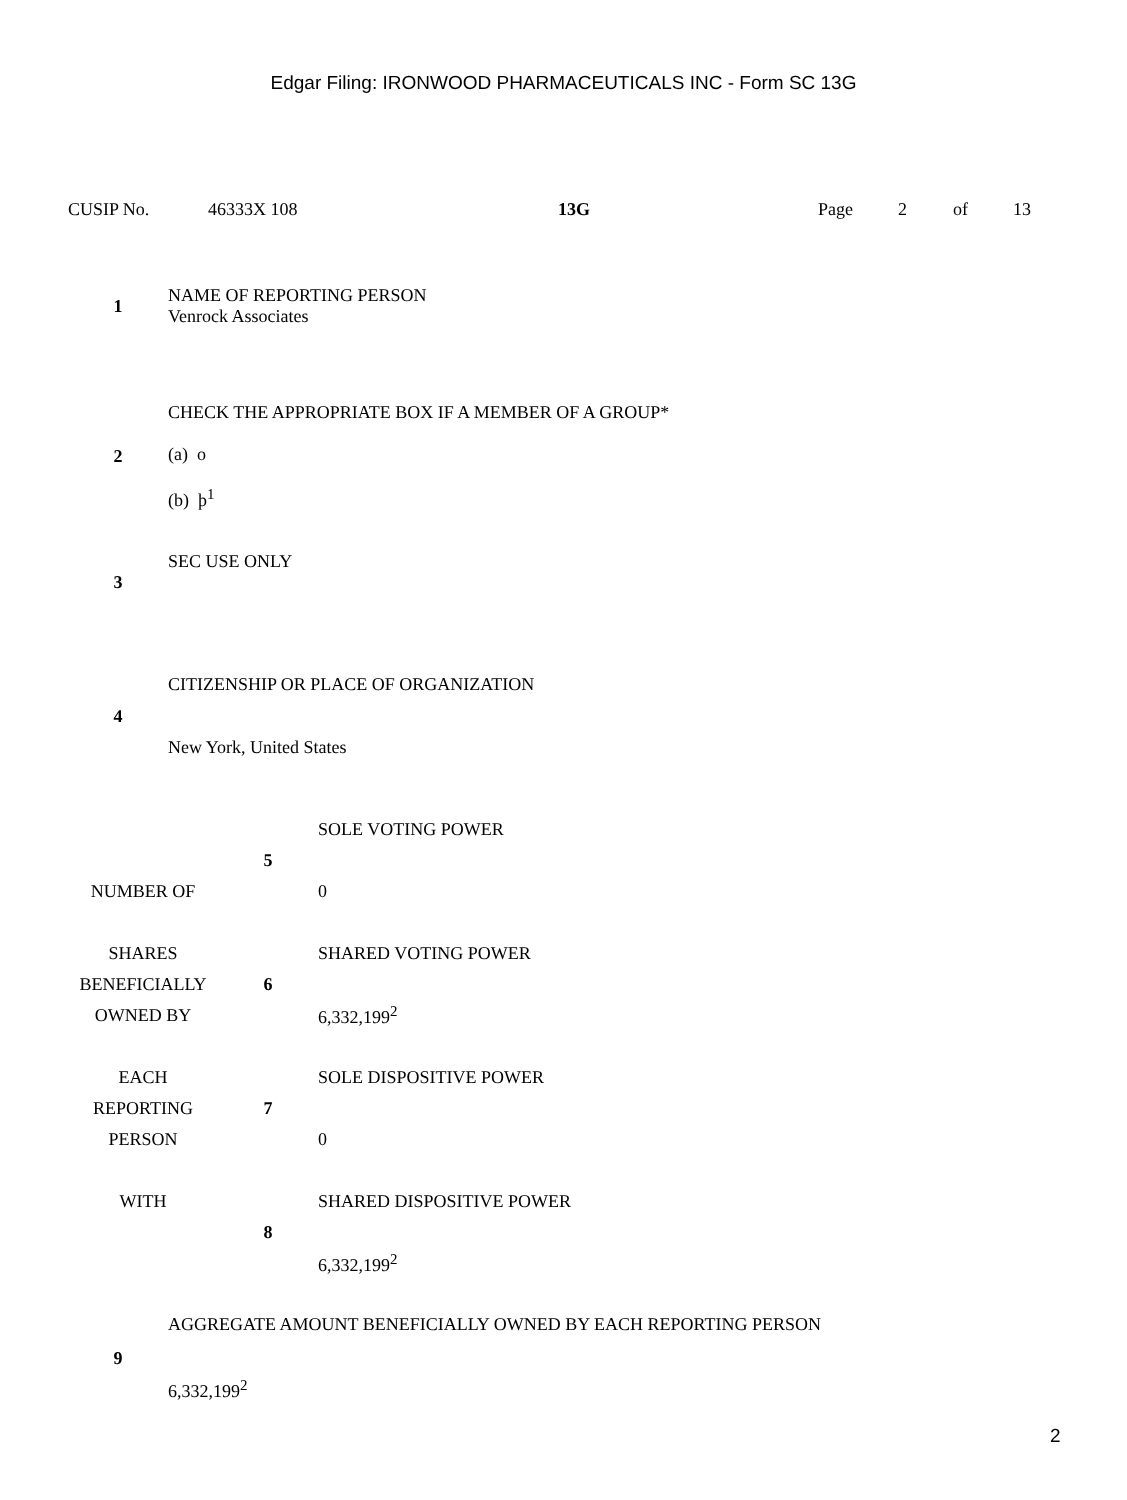Edgar Filing: IRONWOOD PHARMACEUTICALS INC - Form SC 13G
| CUSIP No. | 46333X 108 | 13G | Page | 2 | of | 13 |
| 1 | NAME OF REPORTING PERSON Venrock Associates |
| 2 | CHECK THE APPROPRIATE BOX IF A MEMBER OF A GROUP* (a) o (b) þ<sup>1</sup> |
| 3 | SEC USE ONLY |
| 4 | CITIZENSHIP OR PLACE OF ORGANIZATION New York, United States |
| NUMBER OF SHARES BENEFICIALLY OWNED BY EACH REPORTING PERSON WITH | 5 | SOLE VOTING POWER |
| | | 0 |
| | 6 | SHARED VOTING POWER |
| | | 6,332,199<sup>2</sup> |
| | 7 | SOLE DISPOSITIVE POWER |
| | | 0 |
| | 8 | SHARED DISPOSITIVE POWER |
| | | 6,332,199<sup>2</sup> |
| 9 | AGGREGATE AMOUNT BENEFICIALLY OWNED BY EACH REPORTING PERSON 6,332,199<sup>2</sup> |
2